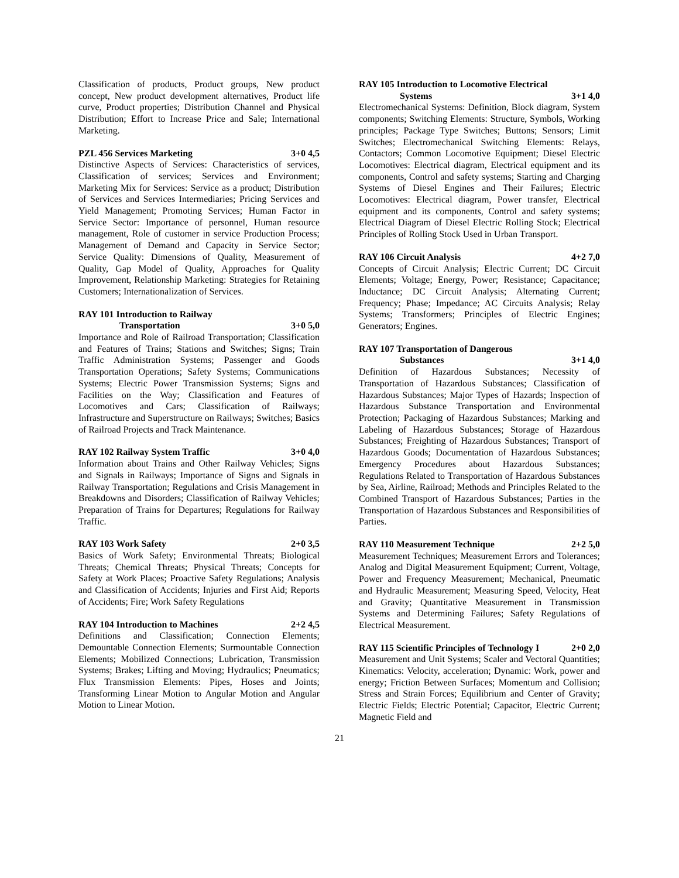Classification of products, Product groups, New product concept, New product development alternatives, Product life curve, Product properties; Distribution Channel and Physical Distribution; Effort to Increase Price and Sale; International Marketing.
PZL 456 Services Marketing 3+0 4,5
Distinctive Aspects of Services: Characteristics of services, Classification of services; Services and Environment; Marketing Mix for Services: Service as a product; Distribution of Services and Services Intermediaries; Pricing Services and Yield Management; Promoting Services; Human Factor in Service Sector: Importance of personnel, Human resource management, Role of customer in service Production Process; Management of Demand and Capacity in Service Sector; Service Quality: Dimensions of Quality, Measurement of Quality, Gap Model of Quality, Approaches for Quality Improvement, Relationship Marketing: Strategies for Retaining Customers; Internationalization of Services.
RAY 101 Introduction to Railway
Transportation 3+0 5,0
Importance and Role of Railroad Transportation; Classification and Features of Trains; Stations and Switches; Signs; Train Traffic Administration Systems; Passenger and Goods Transportation Operations; Safety Systems; Communications Systems; Electric Power Transmission Systems; Signs and Facilities on the Way; Classification and Features of Locomotives and Cars; Classification of Railways; Infrastructure and Superstructure on Railways; Switches; Basics of Railroad Projects and Track Maintenance.
RAY 102 Railway System Traffic 3+0 4,0
Information about Trains and Other Railway Vehicles; Signs and Signals in Railways; Importance of Signs and Signals in Railway Transportation; Regulations and Crisis Management in Breakdowns and Disorders; Classification of Railway Vehicles; Preparation of Trains for Departures; Regulations for Railway Traffic.
RAY 103 Work Safety 2+0 3,5
Basics of Work Safety; Environmental Threats; Biological Threats; Chemical Threats; Physical Threats; Concepts for Safety at Work Places; Proactive Safety Regulations; Analysis and Classification of Accidents; Injuries and First Aid; Reports of Accidents; Fire; Work Safety Regulations
RAY 104 Introduction to Machines 2+2 4,5
Definitions and Classification; Connection Elements; Demountable Connection Elements; Surmountable Connection Elements; Mobilized Connections; Lubrication, Transmission Systems; Brakes; Lifting and Moving; Hydraulics; Pneumatics; Flux Transmission Elements: Pipes, Hoses and Joints; Transforming Linear Motion to Angular Motion and Angular Motion to Linear Motion.
RAY 105 Introduction to Locomotive Electrical
Systems 3+1 4,0
Electromechanical Systems: Definition, Block diagram, System components; Switching Elements: Structure, Symbols, Working principles; Package Type Switches; Buttons; Sensors; Limit Switches; Electromechanical Switching Elements: Relays, Contactors; Common Locomotive Equipment; Diesel Electric Locomotives: Electrical diagram, Electrical equipment and its components, Control and safety systems; Starting and Charging Systems of Diesel Engines and Their Failures; Electric Locomotives: Electrical diagram, Power transfer, Electrical equipment and its components, Control and safety systems; Electrical Diagram of Diesel Electric Rolling Stock; Electrical Principles of Rolling Stock Used in Urban Transport.
RAY 106 Circuit Analysis 4+2 7,0
Concepts of Circuit Analysis; Electric Current; DC Circuit Elements; Voltage; Energy, Power; Resistance; Capacitance; Inductance; DC Circuit Analysis; Alternating Current; Frequency; Phase; Impedance; AC Circuits Analysis; Relay Systems; Transformers; Principles of Electric Engines; Generators; Engines.
RAY 107 Transportation of Dangerous
Substances 3+1 4,0
Definition of Hazardous Substances; Necessity of Transportation of Hazardous Substances; Classification of Hazardous Substances; Major Types of Hazards; Inspection of Hazardous Substance Transportation and Environmental Protection; Packaging of Hazardous Substances; Marking and Labeling of Hazardous Substances; Storage of Hazardous Substances; Freighting of Hazardous Substances; Transport of Hazardous Goods; Documentation of Hazardous Substances; Emergency Procedures about Hazardous Substances; Regulations Related to Transportation of Hazardous Substances by Sea, Airline, Railroad; Methods and Principles Related to the Combined Transport of Hazardous Substances; Parties in the Transportation of Hazardous Substances and Responsibilities of Parties.
RAY 110 Measurement Technique 2+2 5,0
Measurement Techniques; Measurement Errors and Tolerances; Analog and Digital Measurement Equipment; Current, Voltage, Power and Frequency Measurement; Mechanical, Pneumatic and Hydraulic Measurement; Measuring Speed, Velocity, Heat and Gravity; Quantitative Measurement in Transmission Systems and Determining Failures; Safety Regulations of Electrical Measurement.
RAY 115 Scientific Principles of Technology I 2+0 2,0
Measurement and Unit Systems; Scaler and Vectoral Quantities; Kinematics: Velocity, acceleration; Dynamic: Work, power and energy; Friction Between Surfaces; Momentum and Collision; Stress and Strain Forces; Equilibrium and Center of Gravity; Electric Fields; Electric Potential; Capacitor, Electric Current; Magnetic Field and
21